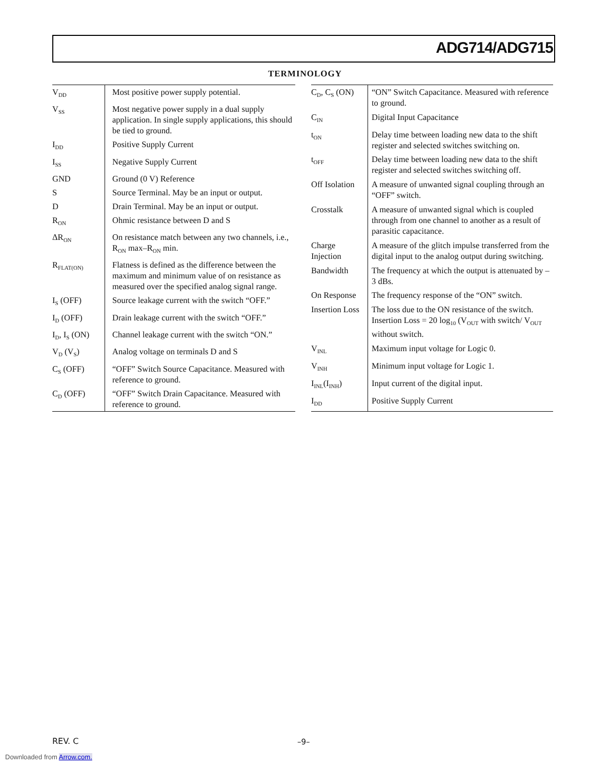ADG714/ADG715
TERMINOLOGY
| V<sub>DD</sub> | Most positive power supply potential. |
| V<sub>SS</sub> | Most negative power supply in a dual supply application. In single supply applications, this should be tied to ground. |
| I<sub>DD</sub> | Positive Supply Current |
| I<sub>SS</sub> | Negative Supply Current |
| GND | Ground (0 V) Reference |
| S | Source Terminal. May be an input or output. |
| D | Drain Terminal. May be an input or output. |
| R<sub>ON</sub> | Ohmic resistance between D and S |
| ΔR<sub>ON</sub> | On resistance match between any two channels, i.e., R<sub>ON</sub> max–R<sub>ON</sub> min. |
| R<sub>FLAT(ON)</sub> | Flatness is defined as the difference between the maximum and minimum value of on resistance as measured over the specified analog signal range. |
| I<sub>S</sub> (OFF) | Source leakage current with the switch “OFF.” |
| I<sub>D</sub> (OFF) | Drain leakage current with the switch “OFF.” |
| I<sub>D</sub>, I<sub>S</sub> (ON) | Channel leakage current with the switch “ON.” |
| V<sub>D</sub> (V<sub>S</sub>) | Analog voltage on terminals D and S |
| C<sub>S</sub> (OFF) | “OFF” Switch Source Capacitance. Measured with reference to ground. |
| C<sub>D</sub> (OFF) | “OFF” Switch Drain Capacitance. Measured with reference to ground. |
| C<sub>D</sub>, C<sub>S</sub> (ON) | “ON” Switch Capacitance. Measured with reference to ground. |
| C<sub>IN</sub> | Digital Input Capacitance |
| t<sub>ON</sub> | Delay time between loading new data to the shift register and selected switches switching on. |
| t<sub>OFF</sub> | Delay time between loading new data to the shift register and selected switches switching off. |
| Off Isolation | A measure of unwanted signal coupling through an “OFF” switch. |
| Crosstalk | A measure of unwanted signal which is coupled through from one channel to another as a result of parasitic capacitance. |
| Charge Injection | A measure of the glitch impulse transferred from the digital input to the analog output during switching. |
| Bandwidth | The frequency at which the output is attenuated by –3 dBs. |
| On Response | The frequency response of the “ON” switch. |
| Insertion Loss | The loss due to the ON resistance of the switch. Insertion Loss = 20 log<sub>10</sub> (V<sub>OUT</sub> with switch/ V<sub>OUT</sub> without switch. |
| V<sub>INL</sub> | Maximum input voltage for Logic 0. |
| V<sub>INH</sub> | Minimum input voltage for Logic 1. |
| I<sub>INL</sub>(I<sub>INH</sub>) | Input current of the digital input. |
| I<sub>DD</sub> | Positive Supply Current |
REV. C –9–
Downloaded from Arrow.com.